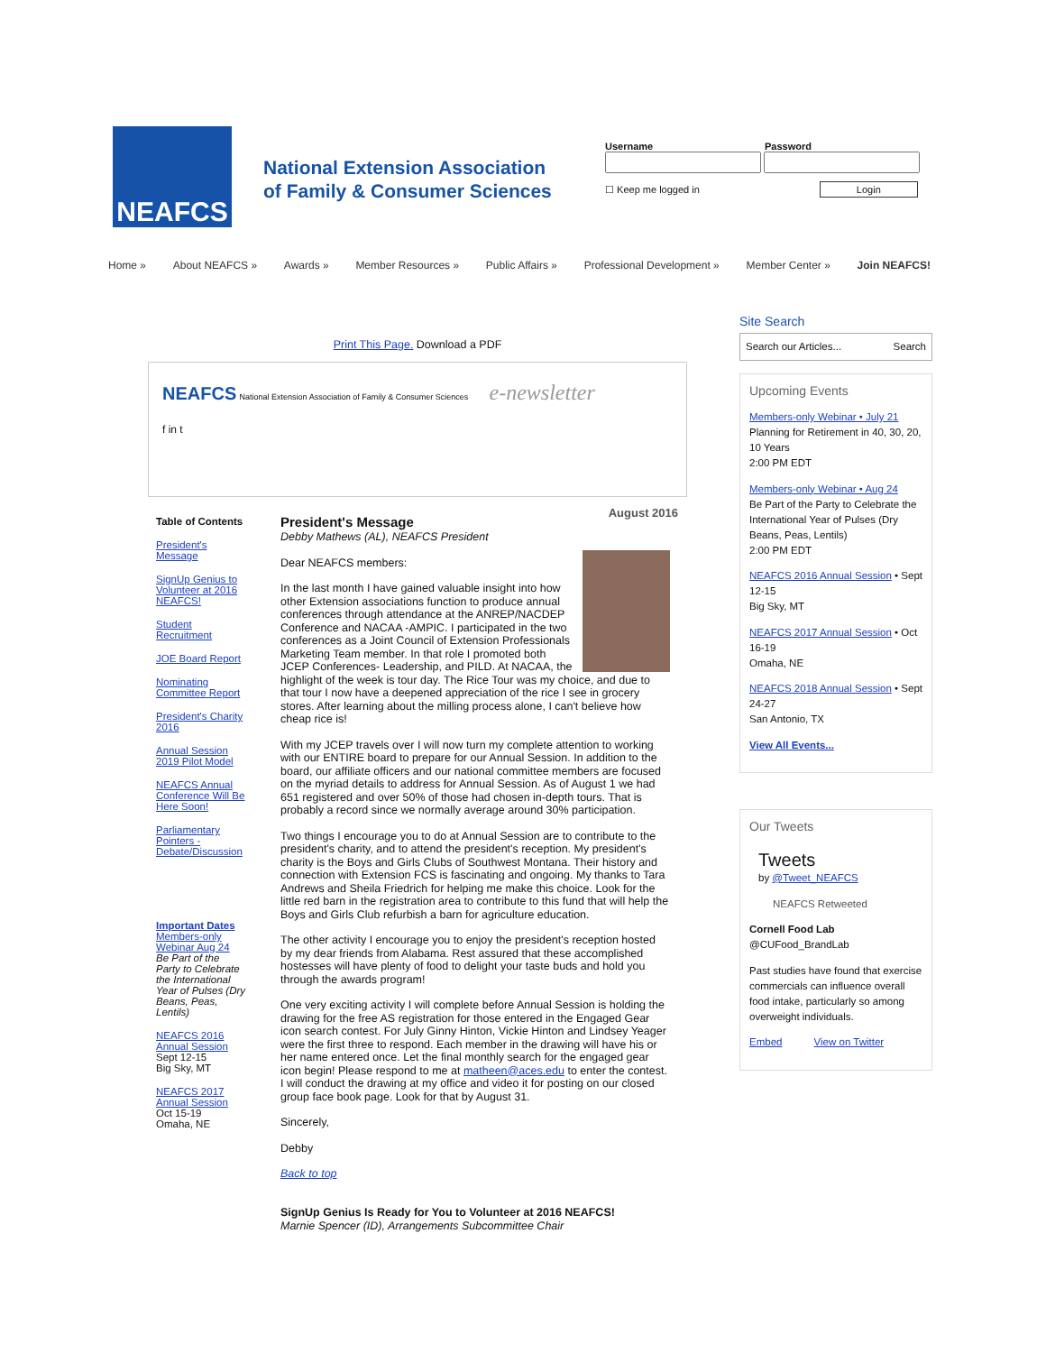NEAFCS
National Extension Association
of Family & Consumer Sciences
Username Password
☐ Keep me logged in Login
Home » About NEAFCS » Awards » Member Resources » Public Affairs » Professional Development » Member Center » Join NEAFCS!
Print This Page. Download a PDF
NEAFCS National Extension Association of Family & Consumer Sciences e-newsletter
f in t
August 2016
Table of Contents
President's Message
SignUp Genius to Volunteer at 2016 NEAFCS!
Student Recruitment
JOE Board Report
Nominating Committee Report
President's Charity 2016
Annual Session 2019 Pilot Model
NEAFCS Annual Conference Will Be Here Soon!
Parliamentary Pointers - Debate/Discussion
Important Dates
Members-only Webinar Aug 24
Be Part of the Party to Celebrate the International Year of Pulses (Dry Beans, Peas, Lentils)
NEAFCS 2016 Annual Session
Sept 12-15
Big Sky, MT
NEAFCS 2017 Annual Session
Oct 15-19
Omaha, NE
President's Message
Debby Mathews (AL), NEAFCS President
Dear NEAFCS members:
In the last month I have gained valuable insight into how other Extension associations function to produce annual conferences through attendance at the ANREP/NACDEP Conference and NACAA -AMPIC. I participated in the two conferences as a Joint Council of Extension Professionals Marketing Team member. In that role I promoted both JCEP Conferences- Leadership, and PILD. At NACAA, the highlight of the week is tour day. The Rice Tour was my choice, and due to that tour I now have a deepened appreciation of the rice I see in grocery stores. After learning about the milling process alone, I can't believe how cheap rice is!
With my JCEP travels over I will now turn my complete attention to working with our ENTIRE board to prepare for our Annual Session. In addition to the board, our affiliate officers and our national committee members are focused on the myriad details to address for Annual Session. As of August 1 we had 651 registered and over 50% of those had chosen in-depth tours. That is probably a record since we normally average around 30% participation.
Two things I encourage you to do at Annual Session are to contribute to the president's charity, and to attend the president's reception. My president's charity is the Boys and Girls Clubs of Southwest Montana. Their history and connection with Extension FCS is fascinating and ongoing. My thanks to Tara Andrews and Sheila Friedrich for helping me make this choice. Look for the little red barn in the registration area to contribute to this fund that will help the Boys and Girls Club refurbish a barn for agriculture education.
The other activity I encourage you to enjoy the president's reception hosted by my dear friends from Alabama. Rest assured that these accomplished hostesses will have plenty of food to delight your taste buds and hold you through the awards program!
One very exciting activity I will complete before Annual Session is holding the drawing for the free AS registration for those entered in the Engaged Gear icon search contest. For July Ginny Hinton, Vickie Hinton and Lindsey Yeager were the first three to respond. Each member in the drawing will have his or her name entered once. Let the final monthly search for the engaged gear icon begin! Please respond to me at matheen@aces.edu to enter the contest. I will conduct the drawing at my office and video it for posting on our closed group face book page. Look for that by August 31.
Sincerely,
Debby
Back to top
SignUp Genius Is Ready for You to Volunteer at 2016 NEAFCS!
Marnie Spencer (ID), Arrangements Subcommittee Chair
Site Search
Search our Articles... Search
Upcoming Events
Members-only Webinar • July 21
Planning for Retirement in 40, 30, 20, 10 Years
2:00 PM EDT
Members-only Webinar • Aug 24
Be Part of the Party to Celebrate the International Year of Pulses (Dry Beans, Peas, Lentils)
2:00 PM EDT
NEAFCS 2016 Annual Session • Sept 12-15
Big Sky, MT
NEAFCS 2017 Annual Session • Oct 16-19
Omaha, NE
NEAFCS 2018 Annual Session • Sept 24-27
San Antonio, TX
View All Events...
Our Tweets
Tweets
by @Tweet_NEAFCS
NEAFCS Retweeted
Cornell Food Lab
@CUFood_BrandLab
Past studies have found that exercise commercials can influence overall food intake, particularly so among overweight individuals.
Embed View on Twitter